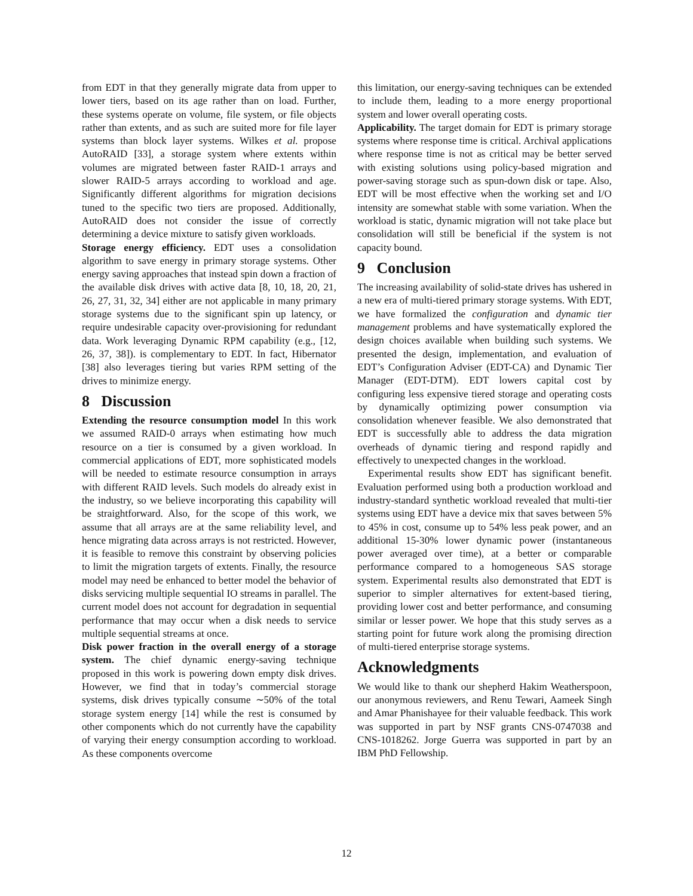from EDT in that they generally migrate data from upper to lower tiers, based on its age rather than on load. Further, these systems operate on volume, file system, or file objects rather than extents, and as such are suited more for file layer systems than block layer systems. Wilkes et al. propose AutoRAID [33], a storage system where extents within volumes are migrated between faster RAID-1 arrays and slower RAID-5 arrays according to workload and age. Significantly different algorithms for migration decisions tuned to the specific two tiers are proposed. Additionally, AutoRAID does not consider the issue of correctly determining a device mixture to satisfy given workloads.
Storage energy efficiency. EDT uses a consolidation algorithm to save energy in primary storage systems. Other energy saving approaches that instead spin down a fraction of the available disk drives with active data [8, 10, 18, 20, 21, 26, 27, 31, 32, 34] either are not applicable in many primary storage systems due to the significant spin up latency, or require undesirable capacity over-provisioning for redundant data. Work leveraging Dynamic RPM capability (e.g., [12, 26, 37, 38]). is complementary to EDT. In fact, Hibernator [38] also leverages tiering but varies RPM setting of the drives to minimize energy.
8 Discussion
Extending the resource consumption model In this work we assumed RAID-0 arrays when estimating how much resource on a tier is consumed by a given workload. In commercial applications of EDT, more sophisticated models will be needed to estimate resource consumption in arrays with different RAID levels. Such models do already exist in the industry, so we believe incorporating this capability will be straightforward. Also, for the scope of this work, we assume that all arrays are at the same reliability level, and hence migrating data across arrays is not restricted. However, it is feasible to remove this constraint by observing policies to limit the migration targets of extents. Finally, the resource model may need be enhanced to better model the behavior of disks servicing multiple sequential IO streams in parallel. The current model does not account for degradation in sequential performance that may occur when a disk needs to service multiple sequential streams at once.
Disk power fraction in the overall energy of a storage system. The chief dynamic energy-saving technique proposed in this work is powering down empty disk drives. However, we find that in today’s commercial storage systems, disk drives typically consume ∼50% of the total storage system energy [14] while the rest is consumed by other components which do not currently have the capability of varying their energy consumption according to workload. As these components overcome
this limitation, our energy-saving techniques can be extended to include them, leading to a more energy proportional system and lower overall operating costs.
Applicability. The target domain for EDT is primary storage systems where response time is critical. Archival applications where response time is not as critical may be better served with existing solutions using policy-based migration and power-saving storage such as spun-down disk or tape. Also, EDT will be most effective when the working set and I/O intensity are somewhat stable with some variation. When the workload is static, dynamic migration will not take place but consolidation will still be beneficial if the system is not capacity bound.
9 Conclusion
The increasing availability of solid-state drives has ushered in a new era of multi-tiered primary storage systems. With EDT, we have formalized the configuration and dynamic tier management problems and have systematically explored the design choices available when building such systems. We presented the design, implementation, and evaluation of EDT’s Configuration Adviser (EDT-CA) and Dynamic Tier Manager (EDT-DTM). EDT lowers capital cost by configuring less expensive tiered storage and operating costs by dynamically optimizing power consumption via consolidation whenever feasible. We also demonstrated that EDT is successfully able to address the data migration overheads of dynamic tiering and respond rapidly and effectively to unexpected changes in the workload.
Experimental results show EDT has significant benefit. Evaluation performed using both a production workload and industry-standard synthetic workload revealed that multi-tier systems using EDT have a device mix that saves between 5% to 45% in cost, consume up to 54% less peak power, and an additional 15-30% lower dynamic power (instantaneous power averaged over time), at a better or comparable performance compared to a homogeneous SAS storage system. Experimental results also demonstrated that EDT is superior to simpler alternatives for extent-based tiering, providing lower cost and better performance, and consuming similar or lesser power. We hope that this study serves as a starting point for future work along the promising direction of multi-tiered enterprise storage systems.
Acknowledgments
We would like to thank our shepherd Hakim Weatherspoon, our anonymous reviewers, and Renu Tewari, Aameek Singh and Amar Phanishayee for their valuable feedback. This work was supported in part by NSF grants CNS-0747038 and CNS-1018262. Jorge Guerra was supported in part by an IBM PhD Fellowship.
12